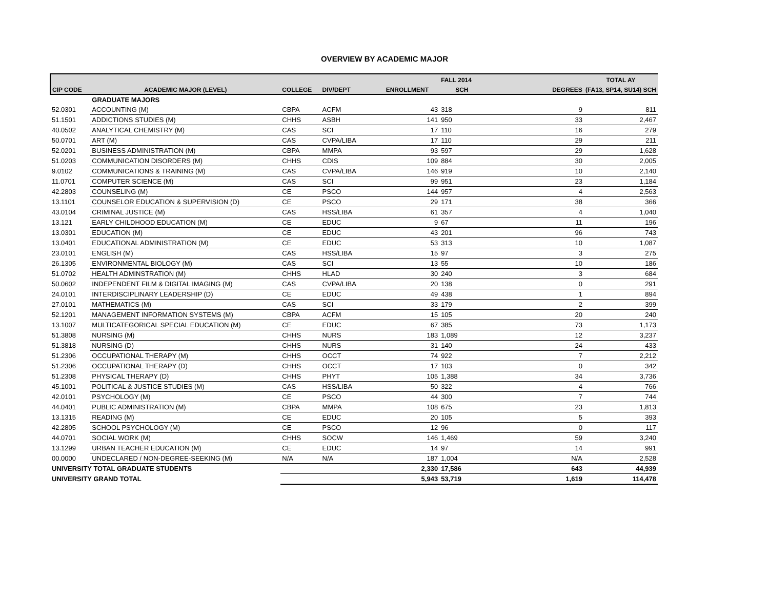OVERVIEW BY ACADEMIC MAJOR
| | | | | | FALL 2014 | | TOTAL AY |
| --- | --- | --- | --- | --- | --- | --- | --- |
| CIP CODE | ACADEMIC MAJOR (LEVEL) | COLLEGE | DIV/DEPT | ENROLLMENT | SCH | DEGREES | (FA13, SP14, SU14) SCH |
| | GRADUATE MAJORS | | | | | | |
| 52.0301 | ACCOUNTING (M) | CBPA | ACFM | 43 | 318 | 9 | 811 |
| 51.1501 | ADDICTIONS STUDIES (M) | CHHS | ASBH | 141 | 950 | 33 | 2,467 |
| 40.0502 | ANALYTICAL CHEMISTRY (M) | CAS | SCI | 17 | 110 | 16 | 279 |
| 50.0701 | ART (M) | CAS | CVPA/LIBA | 17 | 110 | 29 | 211 |
| 52.0201 | BUSINESS ADMINISTRATION (M) | CBPA | MMPA | 93 | 597 | 29 | 1,628 |
| 51.0203 | COMMUNICATION DISORDERS (M) | CHHS | CDIS | 109 | 884 | 30 | 2,005 |
| 9.0102 | COMMUNICATIONS & TRAINING (M) | CAS | CVPA/LIBA | 146 | 919 | 10 | 2,140 |
| 11.0701 | COMPUTER SCIENCE (M) | CAS | SCI | 99 | 951 | 23 | 1,184 |
| 42.2803 | COUNSELING (M) | CE | PSCO | 144 | 957 | 4 | 2,563 |
| 13.1101 | COUNSELOR EDUCATION & SUPERVISION (D) | CE | PSCO | 29 | 171 | 38 | 366 |
| 43.0104 | CRIMINAL JUSTICE (M) | CAS | HSS/LIBA | 61 | 357 | 4 | 1,040 |
| 13.121 | EARLY CHILDHOOD EDUCATION (M) | CE | EDUC | 9 | 67 | 11 | 196 |
| 13.0301 | EDUCATION (M) | CE | EDUC | 43 | 201 | 96 | 743 |
| 13.0401 | EDUCATIONAL ADMINISTRATION (M) | CE | EDUC | 53 | 313 | 10 | 1,087 |
| 23.0101 | ENGLISH (M) | CAS | HSS/LIBA | 15 | 97 | 3 | 275 |
| 26.1305 | ENVIRONMENTAL BIOLOGY (M) | CAS | SCI | 13 | 55 | 10 | 186 |
| 51.0702 | HEALTH ADMINSTRATION (M) | CHHS | HLAD | 30 | 240 | 3 | 684 |
| 50.0602 | INDEPENDENT FILM & DIGITAL IMAGING (M) | CAS | CVPA/LIBA | 20 | 138 | 0 | 291 |
| 24.0101 | INTERDISCIPLINARY LEADERSHIP (D) | CE | EDUC | 49 | 438 | 1 | 894 |
| 27.0101 | MATHEMATICS (M) | CAS | SCI | 33 | 179 | 2 | 399 |
| 52.1201 | MANAGEMENT INFORMATION SYSTEMS (M) | CBPA | ACFM | 15 | 105 | 20 | 240 |
| 13.1007 | MULTICATEGORICAL SPECIAL EDUCATION (M) | CE | EDUC | 67 | 385 | 73 | 1,173 |
| 51.3808 | NURSING (M) | CHHS | NURS | 183 | 1,089 | 12 | 3,237 |
| 51.3818 | NURSING (D) | CHHS | NURS | 31 | 140 | 24 | 433 |
| 51.2306 | OCCUPATIONAL THERAPY (M) | CHHS | OCCT | 74 | 922 | 7 | 2,212 |
| 51.2306 | OCCUPATIONAL THERAPY (D) | CHHS | OCCT | 17 | 103 | 0 | 342 |
| 51.2308 | PHYSICAL THERAPY (D) | CHHS | PHYT | 105 | 1,388 | 34 | 3,736 |
| 45.1001 | POLITICAL & JUSTICE STUDIES (M) | CAS | HSS/LIBA | 50 | 322 | 4 | 766 |
| 42.0101 | PSYCHOLOGY (M) | CE | PSCO | 44 | 300 | 7 | 744 |
| 44.0401 | PUBLIC ADMINISTRATION (M) | CBPA | MMPA | 108 | 675 | 23 | 1,813 |
| 13.1315 | READING (M) | CE | EDUC | 20 | 105 | 5 | 393 |
| 42.2805 | SCHOOL PSYCHOLOGY (M) | CE | PSCO | 12 | 96 | 0 | 117 |
| 44.0701 | SOCIAL WORK (M) | CHHS | SOCW | 146 | 1,469 | 59 | 3,240 |
| 13.1299 | URBAN TEACHER EDUCATION (M) | CE | EDUC | 14 | 97 | 14 | 991 |
| 00.0000 | UNDECLARED / NON-DEGREE-SEEKING (M) | N/A | N/A | 187 | 1,004 | N/A | 2,528 |
| UNIVERSITY TOTAL GRADUATE STUDENTS | | | | 2,330 | 17,586 | 643 | 44,939 |
| UNIVERSITY GRAND TOTAL | | | | 5,943 | 53,719 | 1,619 | 114,478 |